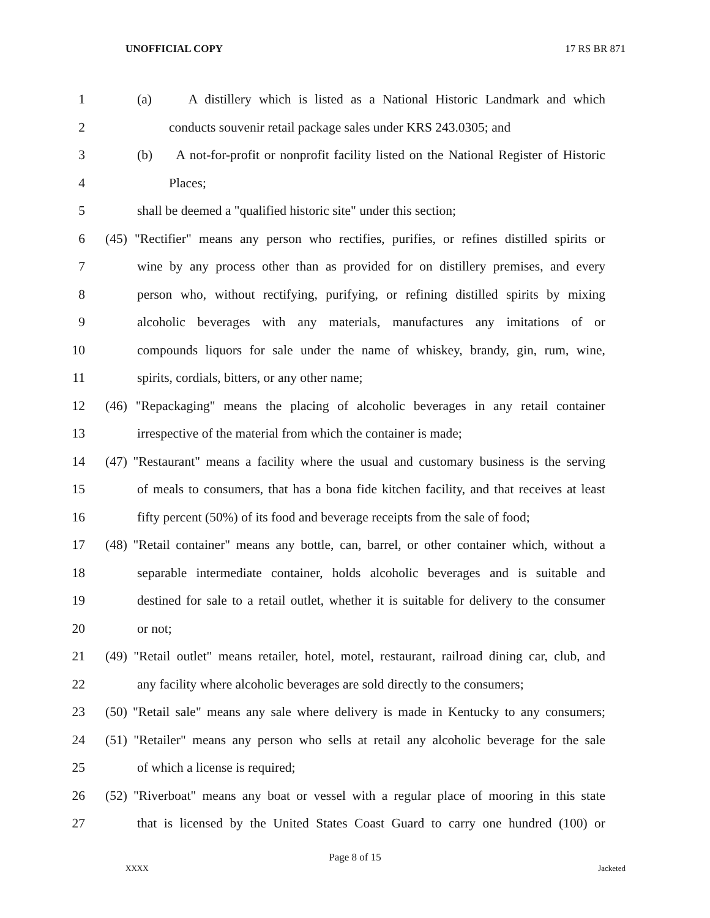UNOFFICIAL COPY 17 RS BR 871
1 (a) A distillery which is listed as a National Historic Landmark and which
2 conducts souvenir retail package sales under KRS 243.0305; and
3 (b) A not-for-profit or nonprofit facility listed on the National Register of Historic
4 Places;
5 shall be deemed a "qualified historic site" under this section;
6 (45) "Rectifier" means any person who rectifies, purifies, or refines distilled spirits or
7 wine by any process other than as provided for on distillery premises, and every
8 person who, without rectifying, purifying, or refining distilled spirits by mixing
9 alcoholic beverages with any materials, manufactures any imitations of or
10 compounds liquors for sale under the name of whiskey, brandy, gin, rum, wine,
11 spirits, cordials, bitters, or any other name;
12 (46) "Repackaging" means the placing of alcoholic beverages in any retail container
13 irrespective of the material from which the container is made;
14 (47) "Restaurant" means a facility where the usual and customary business is the serving
15 of meals to consumers, that has a bona fide kitchen facility, and that receives at least
16 fifty percent (50%) of its food and beverage receipts from the sale of food;
17 (48) "Retail container" means any bottle, can, barrel, or other container which, without a
18 separable intermediate container, holds alcoholic beverages and is suitable and
19 destined for sale to a retail outlet, whether it is suitable for delivery to the consumer
20 or not;
21 (49) "Retail outlet" means retailer, hotel, motel, restaurant, railroad dining car, club, and
22 any facility where alcoholic beverages are sold directly to the consumers;
23 (50) "Retail sale" means any sale where delivery is made in Kentucky to any consumers;
24 (51) "Retailer" means any person who sells at retail any alcoholic beverage for the sale
25 of which a license is required;
26 (52) "Riverboat" means any boat or vessel with a regular place of mooring in this state
27 that is licensed by the United States Coast Guard to carry one hundred (100) or
Page 8 of 15
XXXX Jacketed